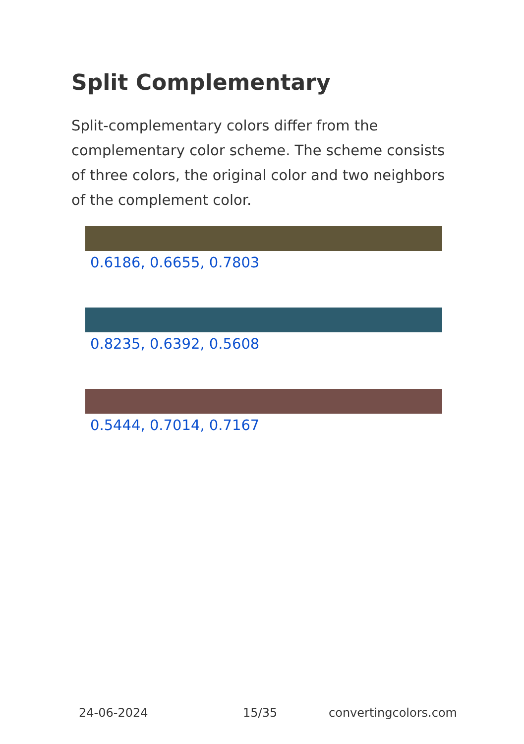Split Complementary
Split-complementary colors differ from the complementary color scheme. The scheme consists of three colors, the original color and two neighbors of the complement color.
0.6186, 0.6655, 0.7803
0.8235, 0.6392, 0.5608
0.5444, 0.7014, 0.7167
24-06-2024 15/35 convertingcolors.com